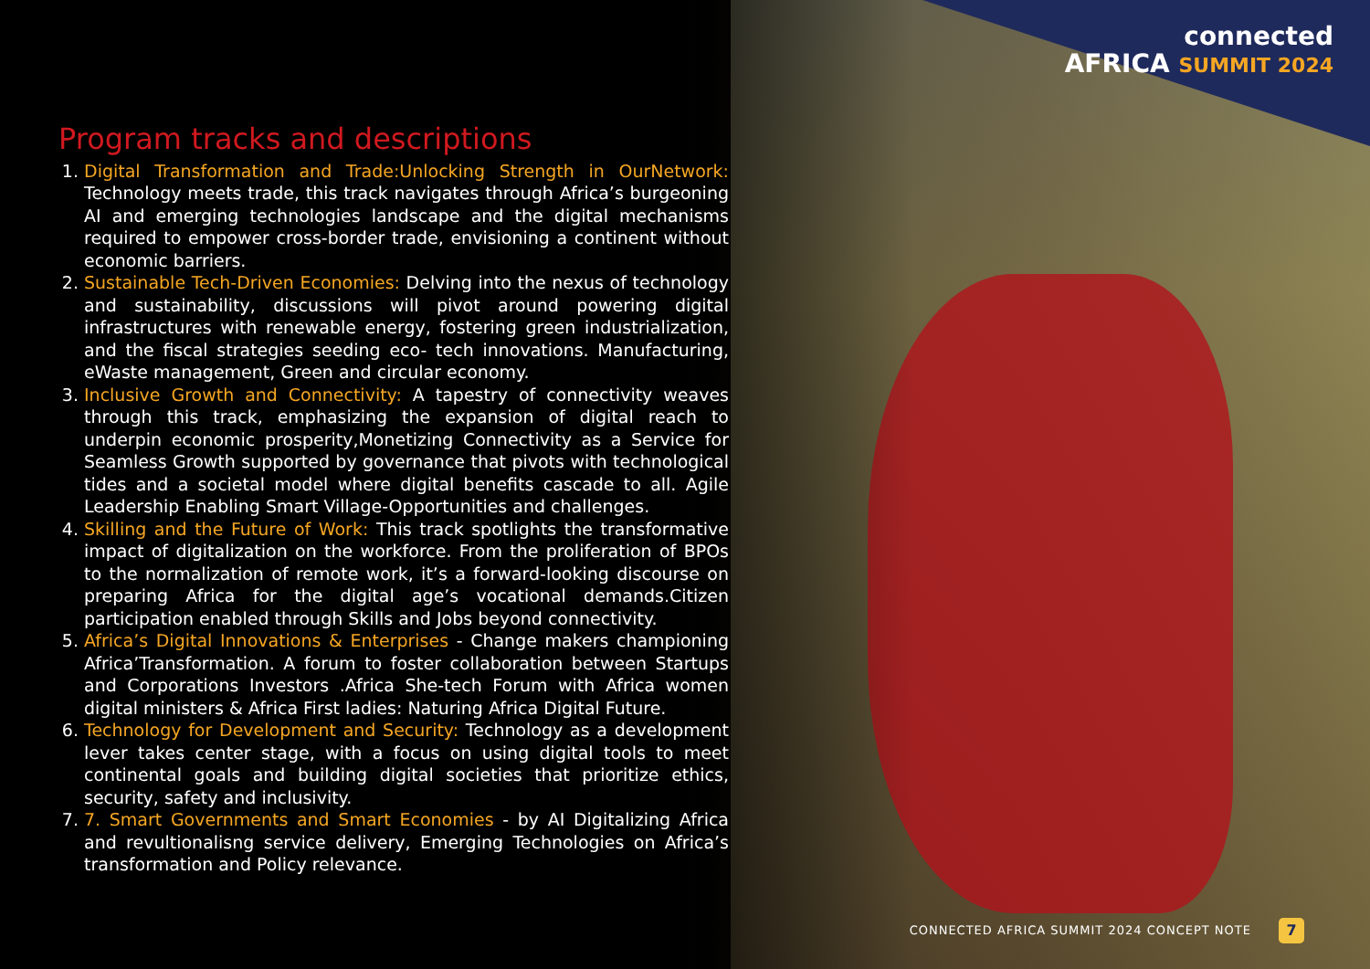connected
AFRICA SUMMIT 2024
Program tracks and descriptions
1. Digital Transformation and Trade:Unlocking Strength in OurNetwork: Technology meets trade, this track navigates through Africa’s burgeoning AI and emerging technologies landscape and the digital mechanisms required to empower cross-border trade, envisioning a continent without economic barriers.
2. Sustainable Tech-Driven Economies: Delving into the nexus of technology and sustainability, discussions will pivot around powering digital infrastructures with renewable energy, fostering green industrialization, and the fiscal strategies seeding eco- tech innovations. Manufacturing, eWaste management, Green and circular economy.
3. Inclusive Growth and Connectivity: A tapestry of connectivity weaves through this track, emphasizing the expansion of digital reach to underpin economic prosperity,Monetizing Connectivity as a Service for Seamless Growth supported by governance that pivots with technological tides and a societal model where digital benefits cascade to all. Agile Leadership Enabling Smart Village-Opportunities and challenges.
4. Skilling and the Future of Work: This track spotlights the transformative impact of digitalization on the workforce. From the proliferation of BPOs to the normalization of remote work, it’s a forward-looking discourse on preparing Africa for the digital age’s vocational demands.Citizen participation enabled through Skills and Jobs beyond connectivity.
5. Africa’s Digital Innovations & Enterprises - Change makers championing Africa’Transformation. A forum to foster collaboration between Startups and Corporations Investors .Africa She-tech Forum with Africa women digital ministers & Africa First ladies: Naturing Africa Digital Future.
6. Technology for Development and Security: Technology as a development lever takes center stage, with a focus on using digital tools to meet continental goals and building digital societies that prioritize ethics, security, safety and inclusivity.
7. 7. Smart Governments and Smart Economies - by AI Digitalizing Africa and revultionalisng service delivery, Emerging Technologies on Africa’s transformation and Policy relevance.
CONNECTED AFRICA SUMMIT 2024 CONCEPT NOTE
7